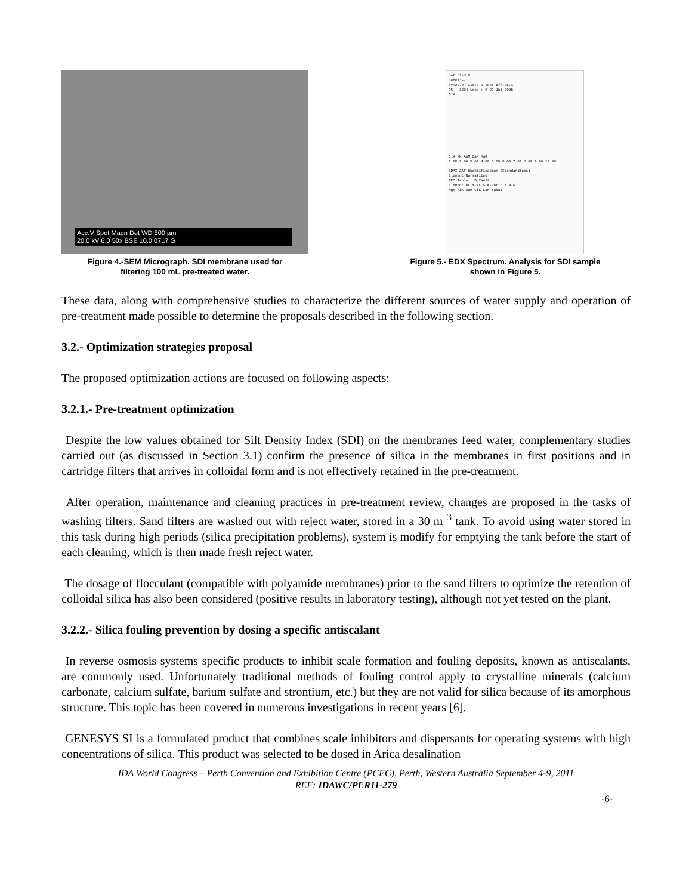Acc.V Spot Magn Det WD 500 µm
20.0 kV 6.0 50x BSE 10.0 0717 G
Figure 4.-SEM Micrograph. SDI membrane used for
filtering 100 mL pre-treated water.
Untitled:9
Label:F717
kV:20.0 Tilt:0.0 Take-off:35.1
FS : 1204 Lsec : 5 29-Jul-2005
SiK
ClK SK AuM CaK MgK
1.00 2.00 3.00 4.00 5.00 6.00 7.00 8.00 9.00 10.00
EDAX ZAF Quantification (Standardless)
Element Normalized
SEC Table : Default
Element Wt % At % K-Ratio Z A F
MgK SiK AuM ClK CaK Total
Figure 5.- EDX Spectrum. Analysis for SDI sample
shown in Figure 5.
These data, along with comprehensive studies to characterize the different sources of water supply and operation of pre-treatment made possible to determine the proposals described in the following section.
3.2.- Optimization strategies proposal
The proposed optimization actions are focused on following aspects:
3.2.1.- Pre-treatment optimization
Despite the low values obtained for Silt Density Index (SDI) on the membranes feed water, complementary studies carried out (as discussed in Section 3.1) confirm the presence of silica in the membranes in first positions and in cartridge filters that arrives in colloidal form and is not effectively retained in the pre-treatment.
After operation, maintenance and cleaning practices in pre-treatment review, changes are proposed in the tasks of washing filters. Sand filters are washed out with reject water, stored in a 30 m <sup>3</sup> tank. To avoid using water stored in this task during high periods (silica precipitation problems), system is modify for emptying the tank before the start of each cleaning, which is then made fresh reject water.
The dosage of flocculant (compatible with polyamide membranes) prior to the sand filters to optimize the retention of colloidal silica has also been considered (positive results in laboratory testing), although not yet tested on the plant.
3.2.2.- Silica fouling prevention by dosing a specific antiscalant
In reverse osmosis systems specific products to inhibit scale formation and fouling deposits, known as antiscalants, are commonly used. Unfortunately traditional methods of fouling control apply to crystalline minerals (calcium carbonate, calcium sulfate, barium sulfate and strontium, etc.) but they are not valid for silica because of its amorphous structure. This topic has been covered in numerous investigations in recent years [6].
GENESYS SI is a formulated product that combines scale inhibitors and dispersants for operating systems with high concentrations of silica. This product was selected to be dosed in Arica desalination
IDA World Congress – Perth Convention and Exhibition Centre (PCEC), Perth, Western Australia September 4-9, 2011
REF: IDAWC/PER11-279
-6-